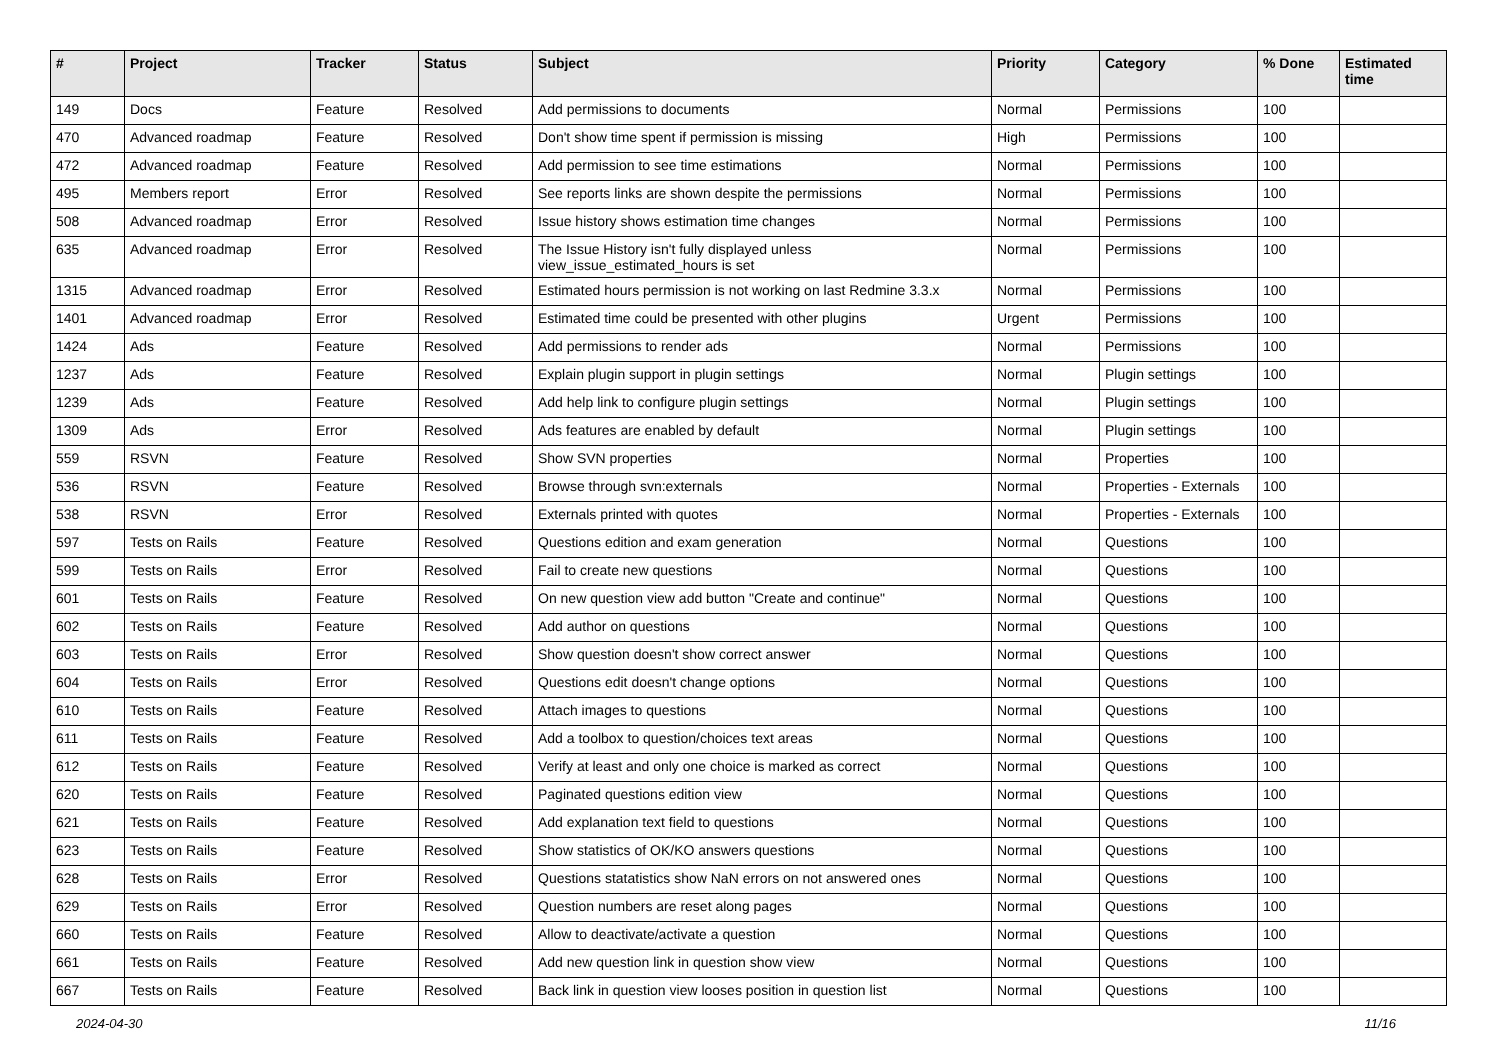| # | Project | Tracker | Status | Subject | Priority | Category | % Done | Estimated time |
| --- | --- | --- | --- | --- | --- | --- | --- | --- |
| 149 | Docs | Feature | Resolved | Add permissions to documents | Normal | Permissions | 100 | |
| 470 | Advanced roadmap | Feature | Resolved | Don't show time spent if permission is missing | High | Permissions | 100 | |
| 472 | Advanced roadmap | Feature | Resolved | Add permission to see time estimations | Normal | Permissions | 100 | |
| 495 | Members report | Error | Resolved | See reports links are shown despite the permissions | Normal | Permissions | 100 | |
| 508 | Advanced roadmap | Error | Resolved | Issue history shows estimation time changes | Normal | Permissions | 100 | |
| 635 | Advanced roadmap | Error | Resolved | The Issue History isn't fully displayed unless view_issue_estimated_hours is set | Normal | Permissions | 100 | |
| 1315 | Advanced roadmap | Error | Resolved | Estimated hours permission is not working on last Redmine 3.3.x | Normal | Permissions | 100 | |
| 1401 | Advanced roadmap | Error | Resolved | Estimated time could be presented with other plugins | Urgent | Permissions | 100 | |
| 1424 | Ads | Feature | Resolved | Add permissions to render ads | Normal | Permissions | 100 | |
| 1237 | Ads | Feature | Resolved | Explain plugin support in plugin settings | Normal | Plugin settings | 100 | |
| 1239 | Ads | Feature | Resolved | Add help link to configure plugin settings | Normal | Plugin settings | 100 | |
| 1309 | Ads | Error | Resolved | Ads features are enabled by default | Normal | Plugin settings | 100 | |
| 559 | RSVN | Feature | Resolved | Show SVN properties | Normal | Properties | 100 | |
| 536 | RSVN | Feature | Resolved | Browse through svn:externals | Normal | Properties - Externals | 100 | |
| 538 | RSVN | Error | Resolved | Externals printed with quotes | Normal | Properties - Externals | 100 | |
| 597 | Tests on Rails | Feature | Resolved | Questions edition and exam generation | Normal | Questions | 100 | |
| 599 | Tests on Rails | Error | Resolved | Fail to create new questions | Normal | Questions | 100 | |
| 601 | Tests on Rails | Feature | Resolved | On new question view add button "Create and continue" | Normal | Questions | 100 | |
| 602 | Tests on Rails | Feature | Resolved | Add author on questions | Normal | Questions | 100 | |
| 603 | Tests on Rails | Error | Resolved | Show question doesn't show correct answer | Normal | Questions | 100 | |
| 604 | Tests on Rails | Error | Resolved | Questions edit doesn't change options | Normal | Questions | 100 | |
| 610 | Tests on Rails | Feature | Resolved | Attach images to questions | Normal | Questions | 100 | |
| 611 | Tests on Rails | Feature | Resolved | Add a toolbox to question/choices text areas | Normal | Questions | 100 | |
| 612 | Tests on Rails | Feature | Resolved | Verify at least and only one choice is marked as correct | Normal | Questions | 100 | |
| 620 | Tests on Rails | Feature | Resolved | Paginated questions edition view | Normal | Questions | 100 | |
| 621 | Tests on Rails | Feature | Resolved | Add explanation text field to questions | Normal | Questions | 100 | |
| 623 | Tests on Rails | Feature | Resolved | Show statistics of OK/KO answers questions | Normal | Questions | 100 | |
| 628 | Tests on Rails | Error | Resolved | Questions statatistics show NaN errors on not answered ones | Normal | Questions | 100 | |
| 629 | Tests on Rails | Error | Resolved | Question numbers are reset along pages | Normal | Questions | 100 | |
| 660 | Tests on Rails | Feature | Resolved | Allow to deactivate/activate a question | Normal | Questions | 100 | |
| 661 | Tests on Rails | Feature | Resolved | Add new question link in question show view | Normal | Questions | 100 | |
| 667 | Tests on Rails | Feature | Resolved | Back link in question view looses position in question list | Normal | Questions | 100 | |
2024-04-30 11/16